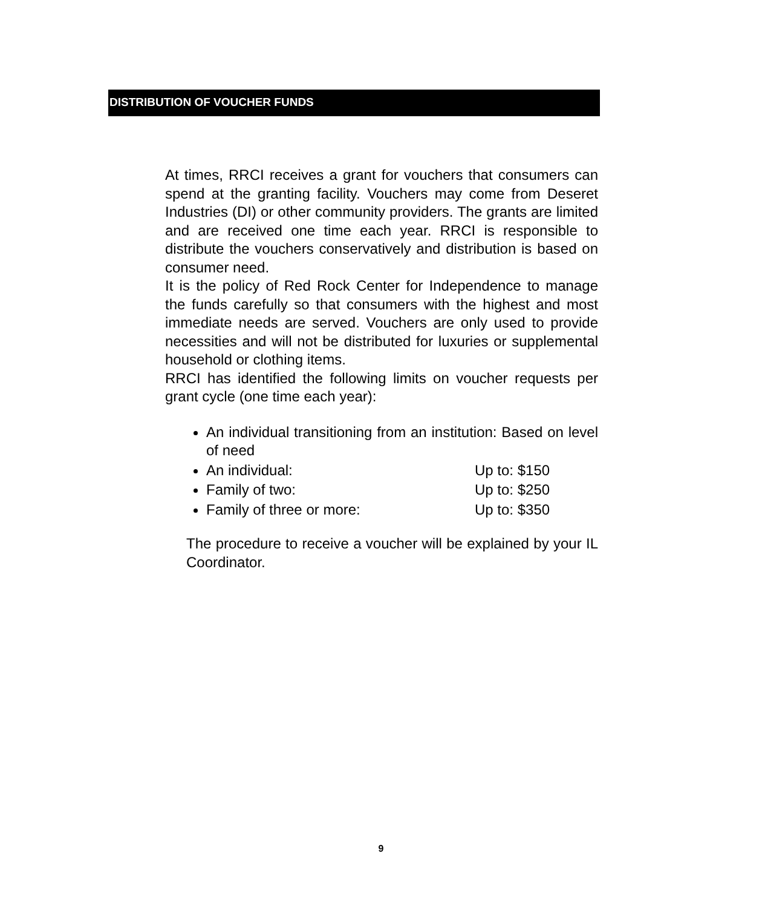DISTRIBUTION OF VOUCHER FUNDS
At times, RRCI receives a grant for vouchers that consumers can spend at the granting facility. Vouchers may come from Deseret Industries (DI) or other community providers. The grants are limited and are received one time each year. RRCI is responsible to distribute the vouchers conservatively and distribution is based on consumer need.
It is the policy of Red Rock Center for Independence to manage the funds carefully so that consumers with the highest and most immediate needs are served. Vouchers are only used to provide necessities and will not be distributed for luxuries or supplemental household or clothing items.
RRCI has identified the following limits on voucher requests per grant cycle (one time each year):
An individual transitioning from an institution: Based on level of need
An individual: Up to: $150
Family of two: Up to: $250
Family of three or more: Up to: $350
The procedure to receive a voucher will be explained by your IL Coordinator.
9